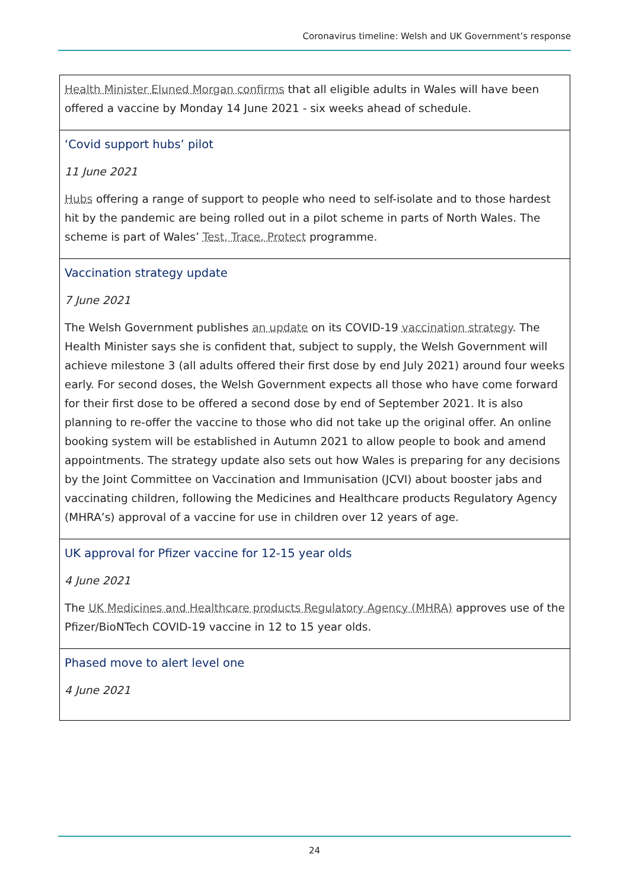Coronavirus timeline: Welsh and UK Government’s response
| Health Minister Eluned Morgan confirms that all eligible adults in Wales will have been offered a vaccine by Monday 14 June 2021 - six weeks ahead of schedule. |
| ‘Covid support hubs’ pilot 11 June 2021 Hubs offering a range of support to people who need to self-isolate and to those hardest hit by the pandemic are being rolled out in a pilot scheme in parts of North Wales. The scheme is part of Wales’ Test, Trace, Protect programme. |
| Vaccination strategy update 7 June 2021 The Welsh Government publishes an update on its COVID-19 vaccination strategy . The Health Minister says she is confident that, subject to supply, the Welsh Government will achieve milestone 3 (all adults offered their first dose by end July 2021) around four weeks early. For second doses, the Welsh Government expects all those who have come forward for their first dose to be offered a second dose by end of September 2021. It is also planning to re-offer the vaccine to those who did not take up the original offer. An online booking system will be established in Autumn 2021 to allow people to book and amend appointments. The strategy update also sets out how Wales is preparing for any decisions by the Joint Committee on Vaccination and Immunisation (JCVI) about booster jabs and vaccinating children, following the Medicines and Healthcare products Regulatory Agency (MHRA’s) approval of a vaccine for use in children over 12 years of age. |
| UK approval for Pfizer vaccine for 12-15 year olds 4 June 2021 The UK Medicines and Healthcare products Regulatory Agency (MHRA) approves use of the Pfizer/BioNTech COVID-19 vaccine in 12 to 15 year olds. |
| Phased move to alert level one 4 June 2021 |
24